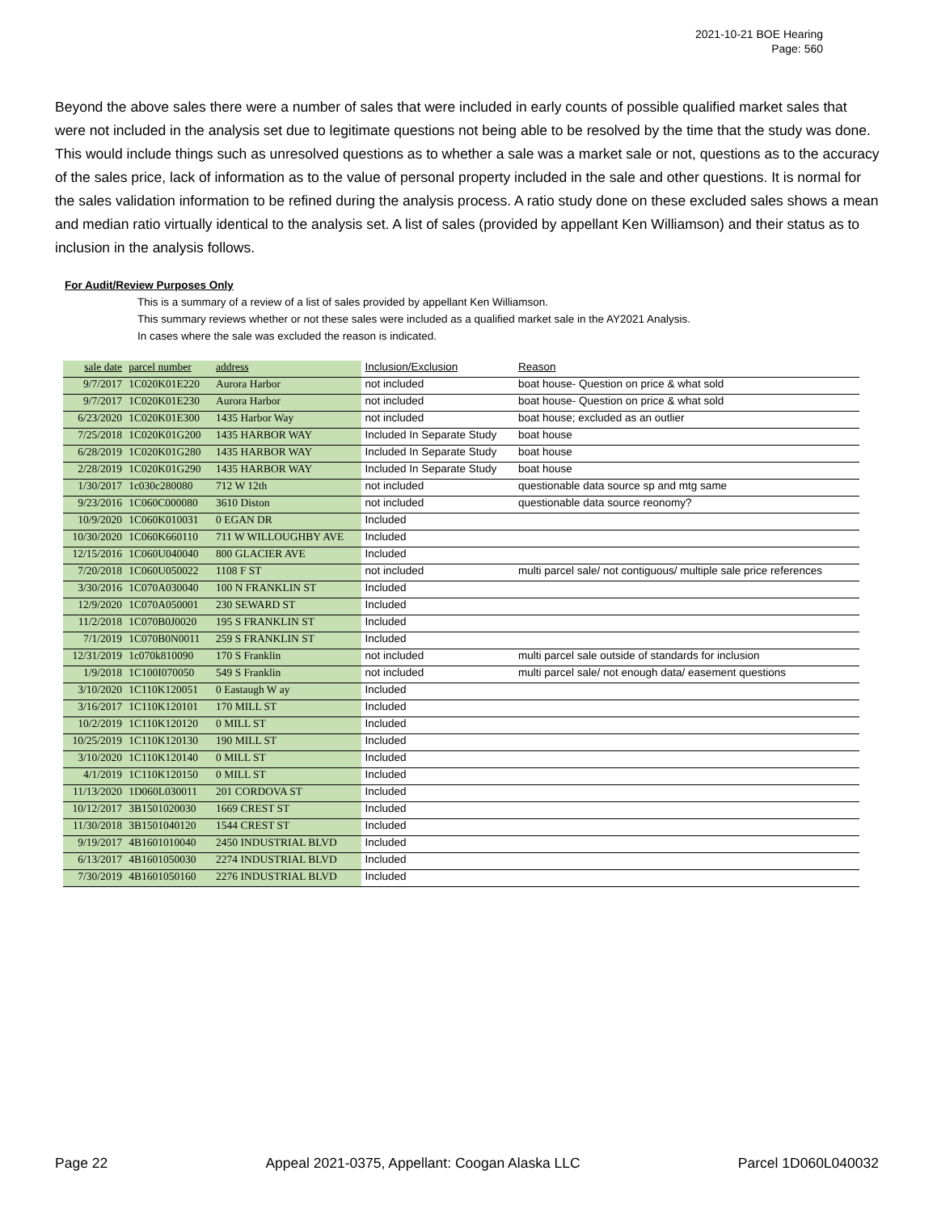2021-10-21 BOE Hearing
Page: 560
Beyond the above sales there were a number of sales that were included in early counts of possible qualified market sales that were not included in the analysis set due to legitimate questions not being able to be resolved by the time that the study was done. This would include things such as unresolved questions as to whether a sale was a market sale or not, questions as to the accuracy of the sales price, lack of information as to the value of personal property included in the sale and other questions. It is normal for the sales validation information to be refined during the analysis process. A ratio study done on these excluded sales shows a mean and median ratio virtually identical to the analysis set. A list of sales (provided by appellant Ken Williamson) and their status as to inclusion in the analysis follows.
For Audit/Review Purposes Only
This is a summary of a review of a list of sales provided by appellant Ken Williamson.
This summary reviews whether or not these sales were included as a qualified market sale in the AY2021 Analysis.
In cases where the sale was excluded the reason is indicated.
| sale date | parcel number | address | Inclusion/Exclusion | Reason |
| --- | --- | --- | --- | --- |
| 9/7/2017 | 1C020K01E220 | Aurora Harbor | not included | boat house- Question on price & what sold |
| 9/7/2017 | 1C020K01E230 | Aurora Harbor | not included | boat house- Question on price & what sold |
| 6/23/2020 | 1C020K01E300 | 1435 Harbor Way | not included | boat house; excluded as an outlier |
| 7/25/2018 | 1C020K01G200 | 1435 HARBOR WAY | Included In Separate Study | boat house |
| 6/28/2019 | 1C020K01G280 | 1435 HARBOR WAY | Included In Separate Study | boat house |
| 2/28/2019 | 1C020K01G290 | 1435 HARBOR WAY | Included In Separate Study | boat house |
| 1/30/2017 | 1c030c280080 | 712 W 12th | not included | questionable data source sp and mtg same |
| 9/23/2016 | 1C060C000080 | 3610 Diston | not included | questionable data source reonomy? |
| 10/9/2020 | 1C060K010031 | 0 EGAN DR | Included | |
| 10/30/2020 | 1C060K660110 | 711 W WILLOUGHBY AVE | Included | |
| 12/15/2016 | 1C060U040040 | 800 GLACIER AVE | Included | |
| 7/20/2018 | 1C060U050022 | 1108 F ST | not included | multi parcel sale/ not contiguous/ multiple sale price references |
| 3/30/2016 | 1C070A030040 | 100 N FRANKLIN ST | Included | |
| 12/9/2020 | 1C070A050001 | 230 SEWARD ST | Included | |
| 11/2/2018 | 1C070B0J0020 | 195 S FRANKLIN ST | Included | |
| 7/1/2019 | 1C070B0N0011 | 259 S FRANKLIN ST | Included | |
| 12/31/2019 | 1c070k810090 | 170 S Franklin | not included | multi parcel sale outside of standards for inclusion |
| 1/9/2018 | 1C100I070050 | 549 S Franklin | not included | multi parcel sale/ not enough data/ easement questions |
| 3/10/2020 | 1C110K120051 | 0 Eastaugh W ay | Included | |
| 3/16/2017 | 1C110K120101 | 170 MILL ST | Included | |
| 10/2/2019 | 1C110K120120 | 0 MILL ST | Included | |
| 10/25/2019 | 1C110K120130 | 190 MILL ST | Included | |
| 3/10/2020 | 1C110K120140 | 0 MILL ST | Included | |
| 4/1/2019 | 1C110K120150 | 0 MILL ST | Included | |
| 11/13/2020 | 1D060L030011 | 201 CORDOVA ST | Included | |
| 10/12/2017 | 3B1501020030 | 1669 CREST ST | Included | |
| 11/30/2018 | 3B1501040120 | 1544 CREST ST | Included | |
| 9/19/2017 | 4B1601010040 | 2450 INDUSTRIAL BLVD | Included | |
| 6/13/2017 | 4B1601050030 | 2274 INDUSTRIAL BLVD | Included | |
| 7/30/2019 | 4B1601050160 | 2276 INDUSTRIAL BLVD | Included | |
Page 22 Appeal 2021-0375, Appellant: Coogan Alaska LLC Parcel 1D060L040032